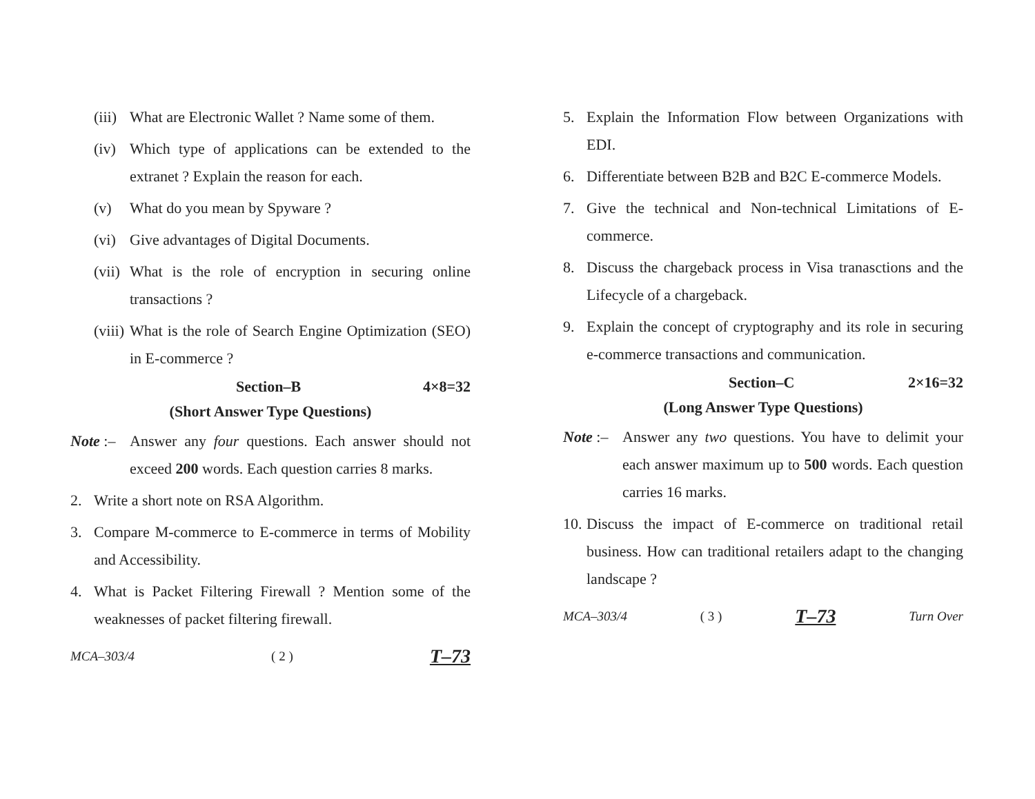(iii) What are Electronic Wallet ? Name some of them.
(iv) Which type of applications can be extended to the extranet ? Explain the reason for each.
(v) What do you mean by Spyware ?
(vi) Give advantages of Digital Documents.
(vii) What is the role of encryption in securing online transactions ?
(viii) What is the role of Search Engine Optimization (SEO) in E-commerce ?
Section–B 4×8=32
(Short Answer Type Questions)
Note :– Answer any four questions. Each answer should not exceed 200 words. Each question carries 8 marks.
2. Write a short note on RSA Algorithm.
3. Compare M-commerce to E-commerce in terms of Mobility and Accessibility.
4. What is Packet Filtering Firewall ? Mention some of the weaknesses of packet filtering firewall.
MCA–303/4 ( 2 ) T–73
5. Explain the Information Flow between Organizations with EDI.
6. Differentiate between B2B and B2C E-commerce Models.
7. Give the technical and Non-technical Limitations of E-commerce.
8. Discuss the chargeback process in Visa tranasctions and the Lifecycle of a chargeback.
9. Explain the concept of cryptography and its role in securing e-commerce transactions and communication.
Section–C 2×16=32
(Long Answer Type Questions)
Note :– Answer any two questions. You have to delimit your each answer maximum up to 500 words. Each question carries 16 marks.
10. Discuss the impact of E-commerce on traditional retail business. How can traditional retailers adapt to the changing landscape ?
MCA–303/4 ( 3 ) T–73 Turn Over